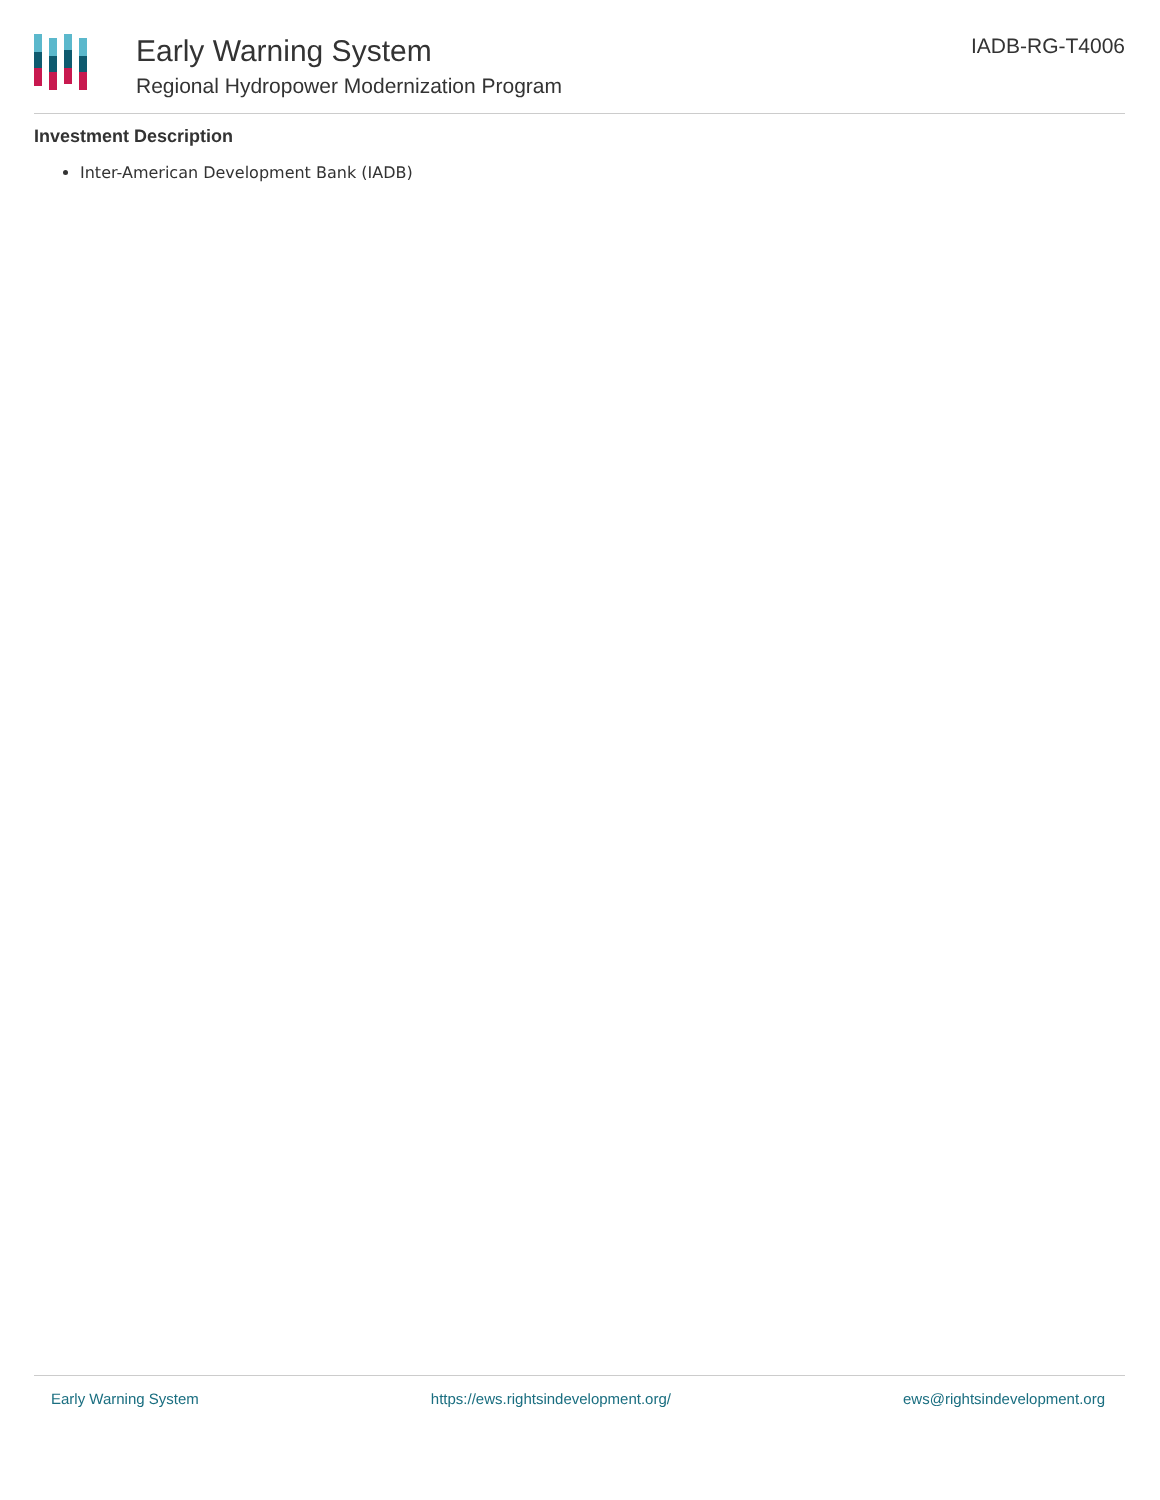Early Warning System
Regional Hydropower Modernization Program
IADB-RG-T4006
Investment Description
Inter-American Development Bank (IADB)
Early Warning System https://ews.rightsindevelopment.org/ ews@rightsindevelopment.org